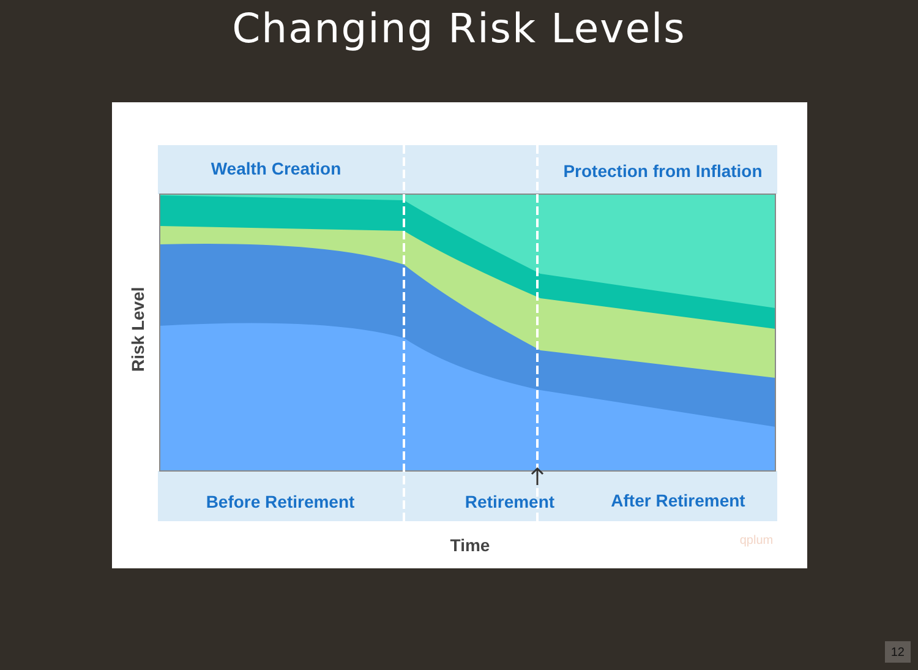Changing Risk Levels
Wealth Creation
Protection from Inflation
Before Retirement
Retirement
After Retirement
Time
Risk Level
qplum
12